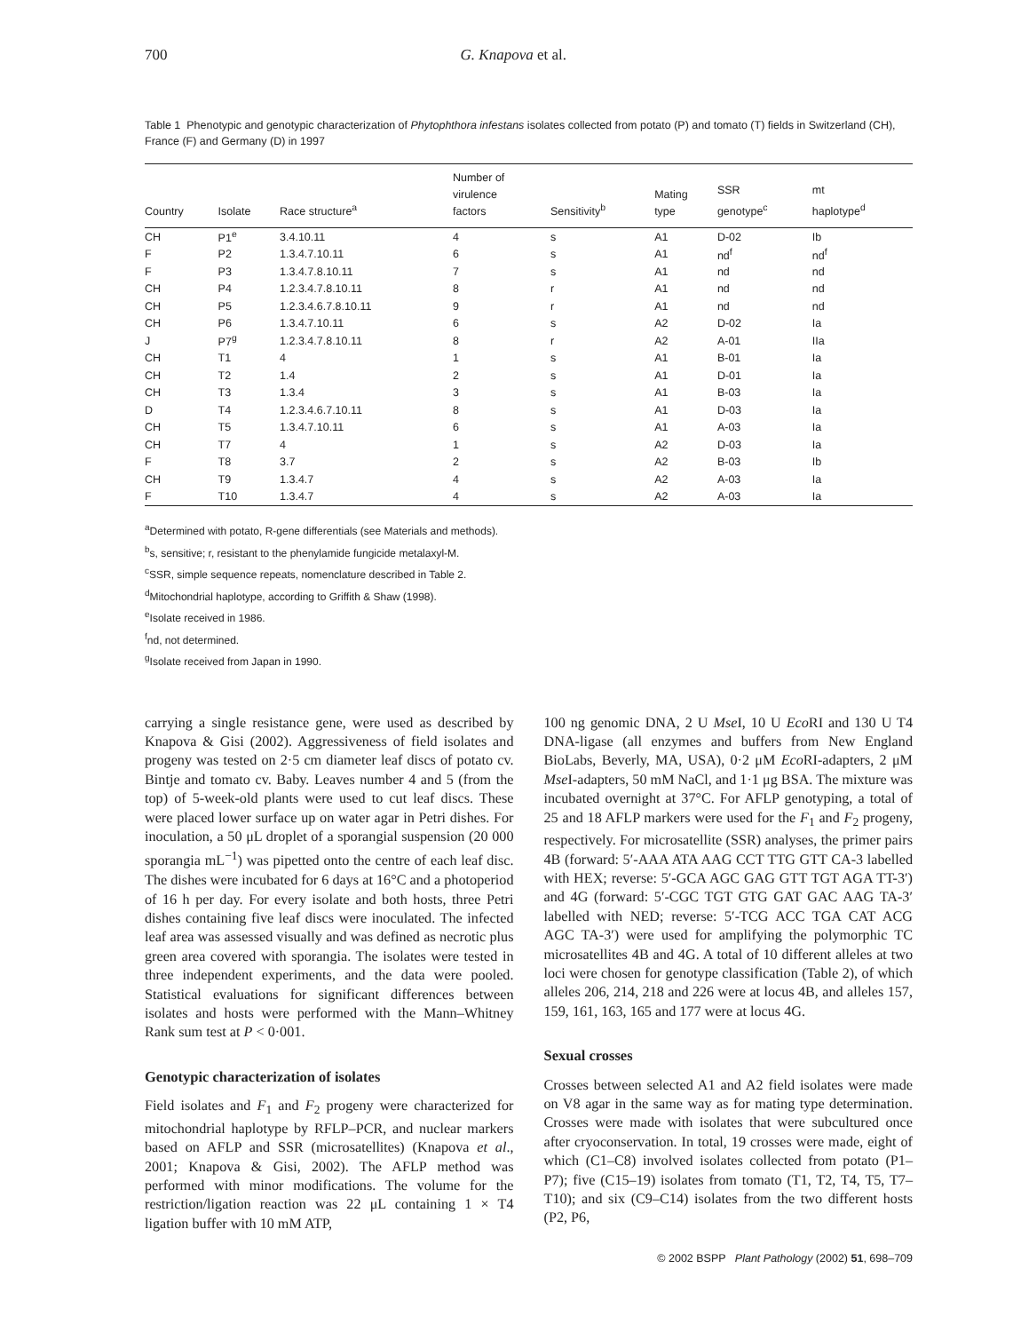700 G. Knapova et al.
Table 1 Phenotypic and genotypic characterization of Phytophthora infestans isolates collected from potato (P) and tomato (T) fields in Switzerland (CH), France (F) and Germany (D) in 1997
| Country | Isolate | Race structure<sup>a</sup> | Number of virulence factors | Sensitivity<sup>b</sup> | Mating type | SSR genotype<sup>c</sup> | mt haplotype<sup>d</sup> |
| --- | --- | --- | --- | --- | --- | --- | --- |
| CH | P1<sup>e</sup> | 3.4.10.11 | 4 | s | A1 | D-02 | Ib |
| F | P2 | 1.3.4.7.10.11 | 6 | s | A1 | nd<sup>f</sup> | nd<sup>f</sup> |
| F | P3 | 1.3.4.7.8.10.11 | 7 | s | A1 | nd | nd |
| CH | P4 | 1.2.3.4.7.8.10.11 | 8 | r | A1 | nd | nd |
| CH | P5 | 1.2.3.4.6.7.8.10.11 | 9 | r | A1 | nd | nd |
| CH | P6 | 1.3.4.7.10.11 | 6 | s | A2 | D-02 | Ia |
| J | P7<sup>g</sup> | 1.2.3.4.7.8.10.11 | 8 | r | A2 | A-01 | IIa |
| CH | T1 | 4 | 1 | s | A1 | B-01 | Ia |
| CH | T2 | 1.4 | 2 | s | A1 | D-01 | Ia |
| CH | T3 | 1.3.4 | 3 | s | A1 | B-03 | Ia |
| D | T4 | 1.2.3.4.6.7.10.11 | 8 | s | A1 | D-03 | Ia |
| CH | T5 | 1.3.4.7.10.11 | 6 | s | A1 | A-03 | Ia |
| CH | T7 | 4 | 1 | s | A2 | D-03 | Ia |
| F | T8 | 3.7 | 2 | s | A2 | B-03 | Ib |
| CH | T9 | 1.3.4.7 | 4 | s | A2 | A-03 | Ia |
| F | T10 | 1.3.4.7 | 4 | s | A2 | A-03 | Ia |
<sup>a</sup> Determined with potato, R-gene differentials (see Materials and methods).
<sup>b</sup> s, sensitive; r, resistant to the phenylamide fungicide metalaxyl-M.
<sup>c</sup> SSR, simple sequence repeats, nomenclature described in Table 2.
<sup>d</sup> Mitochondrial haplotype, according to Griffith & Shaw (1998).
<sup>e</sup> Isolate received in 1986.
<sup>f</sup> nd, not determined.
<sup>g</sup> Isolate received from Japan in 1990.
carrying a single resistance gene, were used as described by Knapova & Gisi (2002). Aggressiveness of field isolates and progeny was tested on 2·5 cm diameter leaf discs of potato cv. Bintje and tomato cv. Baby. Leaves number 4 and 5 (from the top) of 5-week-old plants were used to cut leaf discs. These were placed lower surface up on water agar in Petri dishes. For inoculation, a 50 μL droplet of a sporangial suspension (20 000 sporangia mL<sup>−1</sup>) was pipetted onto the centre of each leaf disc. The dishes were incubated for 6 days at 16°C and a photoperiod of 16 h per day. For every isolate and both hosts, three Petri dishes containing five leaf discs were inoculated. The infected leaf area was assessed visually and was defined as necrotic plus green area covered with sporangia. The isolates were tested in three independent experiments, and the data were pooled. Statistical evaluations for significant differences between isolates and hosts were performed with the Mann–Whitney Rank sum test at P < 0·001.
Genotypic characterization of isolates
Field isolates and F<sub>1</sub> and F<sub>2</sub> progeny were characterized for mitochondrial haplotype by RFLP–PCR, and nuclear markers based on AFLP and SSR (microsatellites) (Knapova et al., 2001; Knapova & Gisi, 2002). The AFLP method was performed with minor modifications. The volume for the restriction/ligation reaction was 22 μL containing 1 × T4 ligation buffer with 10 mM ATP,
100 ng genomic DNA, 2 U Mse I, 10 U Eco RI and 130 U T4 DNA-ligase (all enzymes and buffers from New England BioLabs, Beverly, MA, USA), 0·2 μM Eco RI-adapters, 2 μM Mse I-adapters, 50 mM NaCl, and 1·1 μg BSA. The mixture was incubated overnight at 37°C. For AFLP genotyping, a total of 25 and 18 AFLP markers were used for the F<sub>1</sub> and F<sub>2</sub> progeny, respectively. For microsatellite (SSR) analyses, the primer pairs 4B (forward: 5′-AAA ATA AAG CCT TTG GTT CA-3 labelled with HEX; reverse: 5′-GCA AGC GAG GTT TGT AGA TT-3′) and 4G (forward: 5′-CGC TGT GTG GAT GAC AAG TA-3′ labelled with NED; reverse: 5′-TCG ACC TGA CAT ACG AGC TA-3′) were used for amplifying the polymorphic TC microsatellites 4B and 4G. A total of 10 different alleles at two loci were chosen for genotype classification (Table 2), of which alleles 206, 214, 218 and 226 were at locus 4B, and alleles 157, 159, 161, 163, 165 and 177 were at locus 4G.
Sexual crosses
Crosses between selected A1 and A2 field isolates were made on V8 agar in the same way as for mating type determination. Crosses were made with isolates that were subcultured once after cryoconservation. In total, 19 crosses were made, eight of which (C1–C8) involved isolates collected from potato (P1–P7); five (C15–19) isolates from tomato (T1, T2, T4, T5, T7–T10); and six (C9–C14) isolates from the two different hosts (P2, P6,
© 2002 BSPP Plant Pathology (2002) 51, 698–709